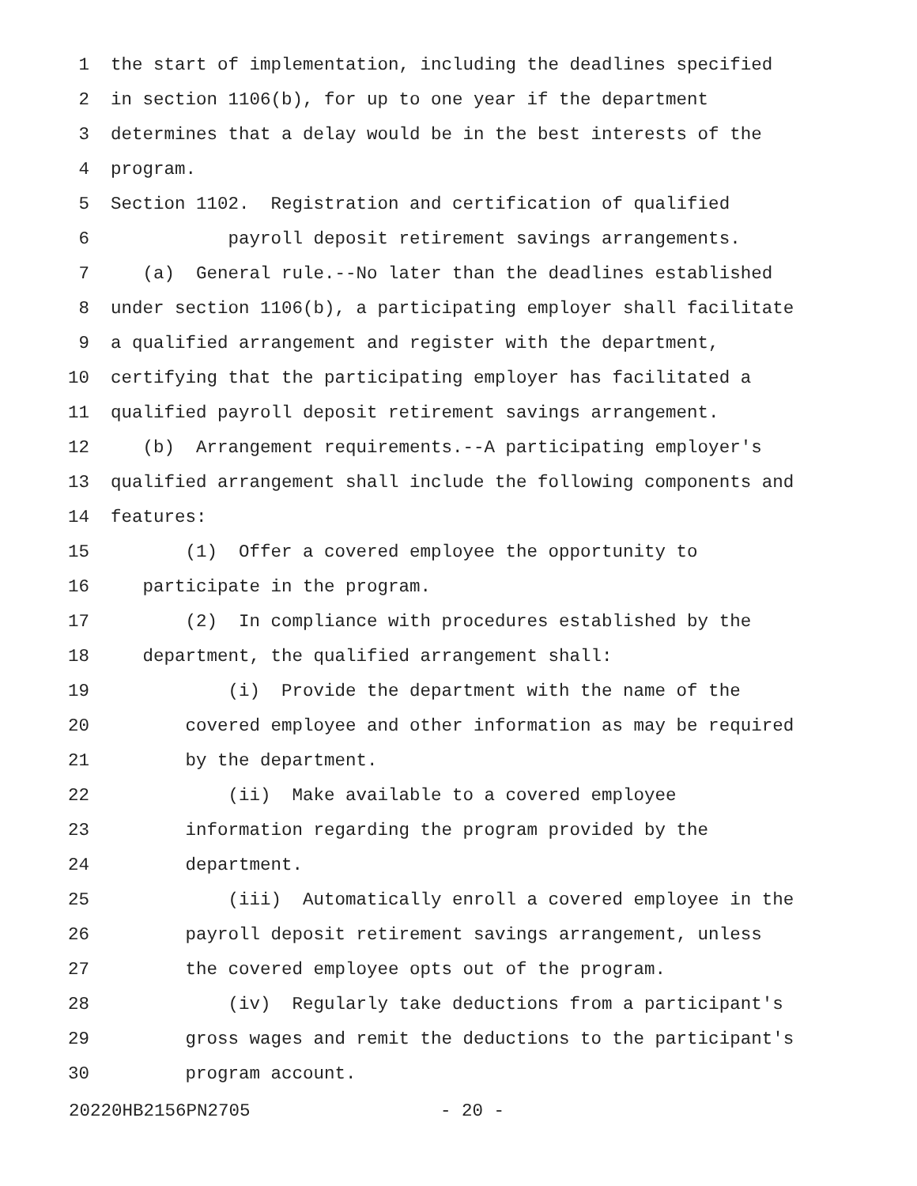1 the start of implementation, including the deadlines specified
2 in section 1106(b), for up to one year if the department
3 determines that a delay would be in the best interests of the
4 program.
5 Section 1102. Registration and certification of qualified
6 payroll deposit retirement savings arrangements.
7 (a) General rule.--No later than the deadlines established
8 under section 1106(b), a participating employer shall facilitate
9 a qualified arrangement and register with the department,
10 certifying that the participating employer has facilitated a
11 qualified payroll deposit retirement savings arrangement.
12 (b) Arrangement requirements.--A participating employer's
13 qualified arrangement shall include the following components and
14 features:
15 (1) Offer a covered employee the opportunity to
16 participate in the program.
17 (2) In compliance with procedures established by the
18 department, the qualified arrangement shall:
19 (i) Provide the department with the name of the
20 covered employee and other information as may be required
21 by the department.
22 (ii) Make available to a covered employee
23 information regarding the program provided by the
24 department.
25 (iii) Automatically enroll a covered employee in the
26 payroll deposit retirement savings arrangement, unless
27 the covered employee opts out of the program.
28 (iv) Regularly take deductions from a participant's
29 gross wages and remit the deductions to the participant's
30 program account.
20220HB2156PN2705 - 20 -